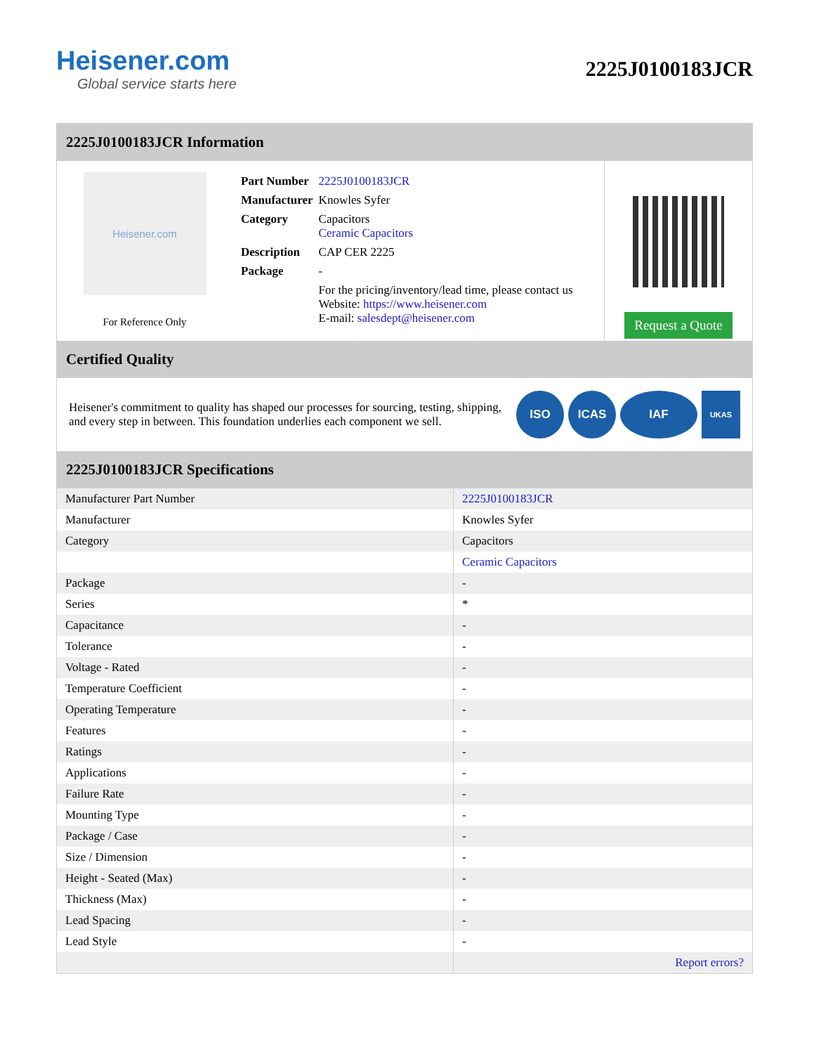Heisener.com
Global service starts here
2225J0100183JCR
2225J0100183JCR Information
Heisener.com
For Reference Only
| Part Number | 2225J0100183JCR |
| Manufacturer | Knowles Syfer |
| Category | Capacitors Ceramic Capacitors |
| Description | CAP CER 2225 |
| Package | - |
| | For the pricing/inventory/lead time, please contact us Website: https://www.heisener.com E-mail: salesdept@heisener.com |
Request a Quote
Certified Quality
Heisener's commitment to quality has shaped our processes for sourcing, testing, shipping, and every step in between. This foundation underlies each component we sell.
ISO ICAS IAF
UKAS
2225J0100183JCR Specifications
| Manufacturer Part Number | 2225J0100183JCR |
| Manufacturer | Knowles Syfer |
| Category | Capacitors |
| | Ceramic Capacitors |
| Package | - |
| Series | * |
| Capacitance | - |
| Tolerance | - |
| Voltage - Rated | - |
| Temperature Coefficient | - |
| Operating Temperature | - |
| Features | - |
| Ratings | - |
| Applications | - |
| Failure Rate | - |
| Mounting Type | - |
| Package / Case | - |
| Size / Dimension | - |
| Height - Seated (Max) | - |
| Thickness (Max) | - |
| Lead Spacing | - |
| Lead Style | - |
| | Report errors? |